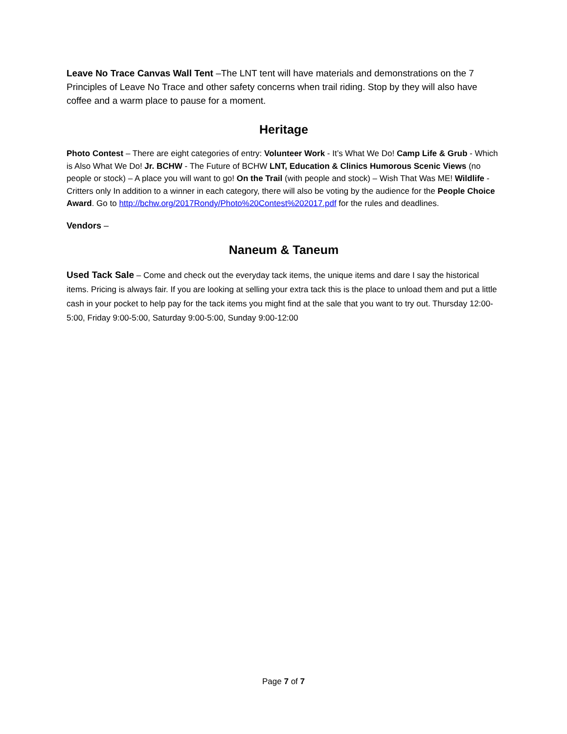Leave No Trace Canvas Wall Tent –The LNT tent will have materials and demonstrations on the 7 Principles of Leave No Trace and other safety concerns when trail riding. Stop by they will also have coffee and a warm place to pause for a moment.
Heritage
Photo Contest – There are eight categories of entry: Volunteer Work - It’s What We Do! Camp Life & Grub - Which is Also What We Do! Jr. BCHW - The Future of BCHW LNT, Education & Clinics Humorous Scenic Views (no people or stock) – A place you will want to go! On the Trail (with people and stock) – Wish That Was ME! Wildlife - Critters only In addition to a winner in each category, there will also be voting by the audience for the People Choice Award. Go to http://bchw.org/2017Rondy/Photo%20Contest%202017.pdf for the rules and deadlines.
Vendors –
Naneum & Taneum
Used Tack Sale – Come and check out the everyday tack items, the unique items and dare I say the historical items. Pricing is always fair. If you are looking at selling your extra tack this is the place to unload them and put a little cash in your pocket to help pay for the tack items you might find at the sale that you want to try out. Thursday 12:00-5:00, Friday 9:00-5:00, Saturday 9:00-5:00, Sunday 9:00-12:00
Page 7 of 7